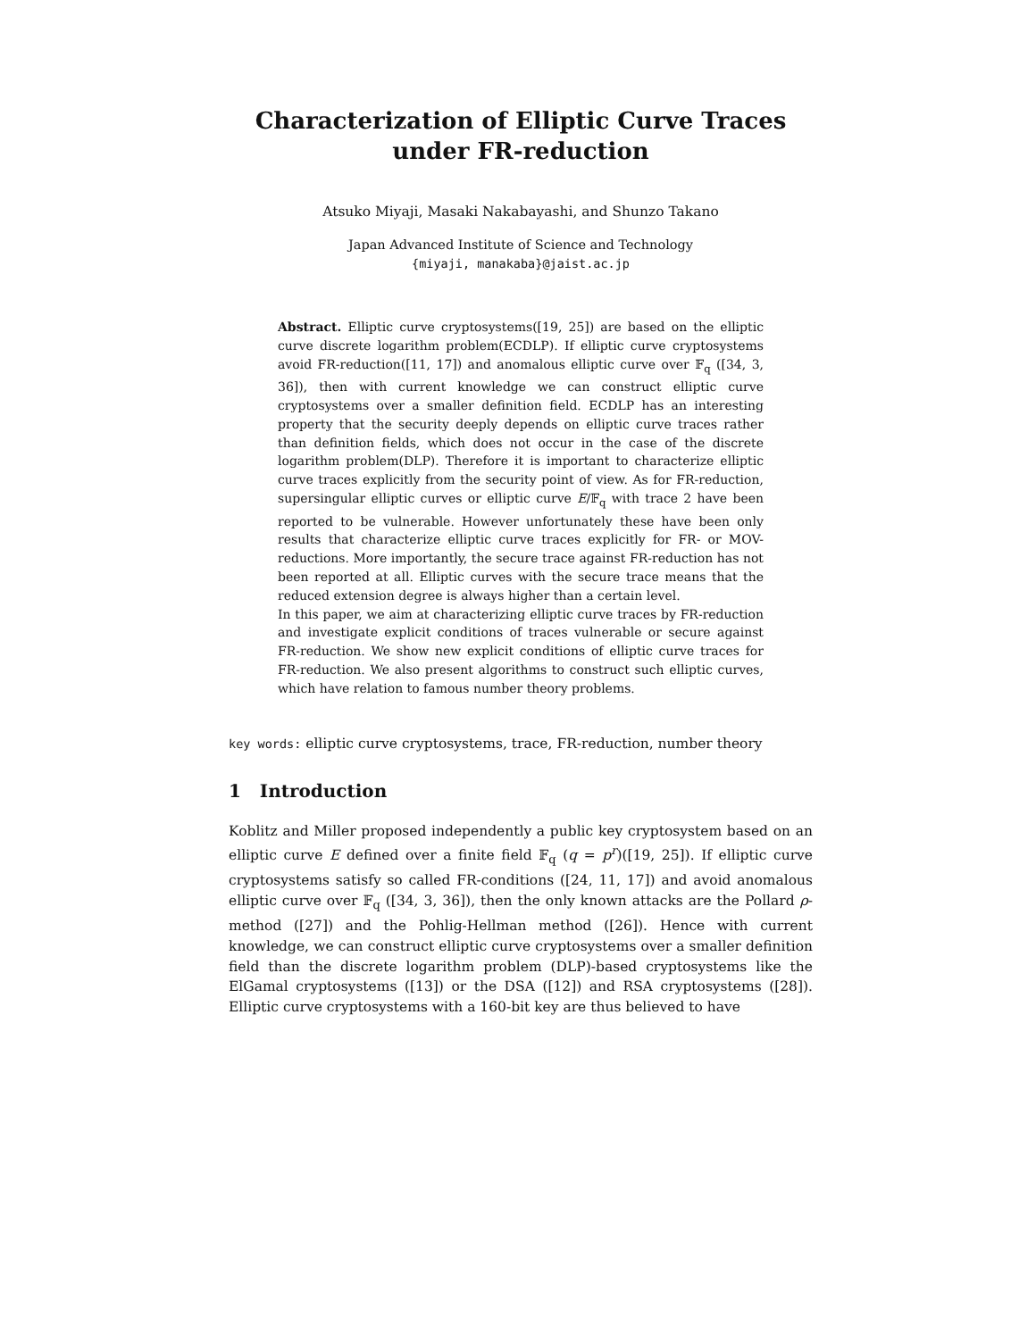Characterization of Elliptic Curve Traces under FR-reduction
Atsuko Miyaji, Masaki Nakabayashi, and Shunzo Takano
Japan Advanced Institute of Science and Technology
{miyaji, manakaba}@jaist.ac.jp
Abstract. Elliptic curve cryptosystems([19, 25]) are based on the elliptic curve discrete logarithm problem(ECDLP). If elliptic curve cryptosystems avoid FR-reduction([11, 17]) and anomalous elliptic curve over 𝔽<sub>q</sub> ([34, 3, 36]), then with current knowledge we can construct elliptic curve cryptosystems over a smaller definition field. ECDLP has an interesting property that the security deeply depends on elliptic curve traces rather than definition fields, which does not occur in the case of the discrete logarithm problem(DLP). Therefore it is important to characterize elliptic curve traces explicitly from the security point of view. As for FR-reduction, supersingular elliptic curves or elliptic curve E/𝔽<sub>q</sub> with trace 2 have been reported to be vulnerable. However unfortunately these have been only results that characterize elliptic curve traces explicitly for FR- or MOV-reductions. More importantly, the secure trace against FR-reduction has not been reported at all. Elliptic curves with the secure trace means that the reduced extension degree is always higher than a certain level.
In this paper, we aim at characterizing elliptic curve traces by FR-reduction and investigate explicit conditions of traces vulnerable or secure against FR-reduction. We show new explicit conditions of elliptic curve traces for FR-reduction. We also present algorithms to construct such elliptic curves, which have relation to famous number theory problems.
key words: elliptic curve cryptosystems, trace, FR-reduction, number theory
1 Introduction
Koblitz and Miller proposed independently a public key cryptosystem based on an elliptic curve E defined over a finite field 𝔽<sub>q</sub> (q = p<sup>r</sup>)([19, 25]). If elliptic curve cryptosystems satisfy so called FR-conditions ([24, 11, 17]) and avoid anomalous elliptic curve over 𝔽<sub>q</sub> ([34, 3, 36]), then the only known attacks are the Pollard ρ-method ([27]) and the Pohlig-Hellman method ([26]). Hence with current knowledge, we can construct elliptic curve cryptosystems over a smaller definition field than the discrete logarithm problem (DLP)-based cryptosystems like the ElGamal cryptosystems ([13]) or the DSA ([12]) and RSA cryptosystems ([28]). Elliptic curve cryptosystems with a 160-bit key are thus believed to have